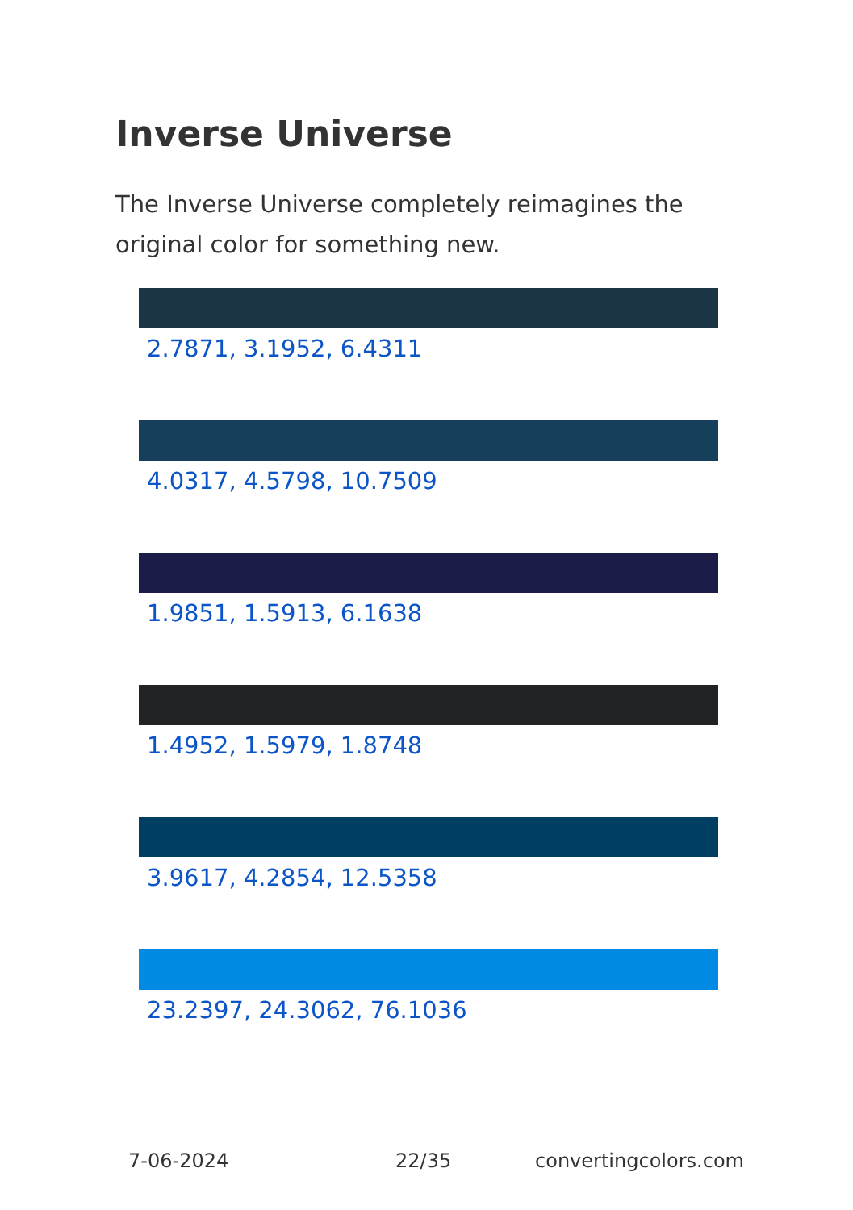Inverse Universe
The Inverse Universe completely reimagines the original color for something new.
2.7871, 3.1952, 6.4311
4.0317, 4.5798, 10.7509
1.9851, 1.5913, 6.1638
1.4952, 1.5979, 1.8748
3.9617, 4.2854, 12.5358
23.2397, 24.3062, 76.1036
7-06-2024 22/35 convertingcolors.com